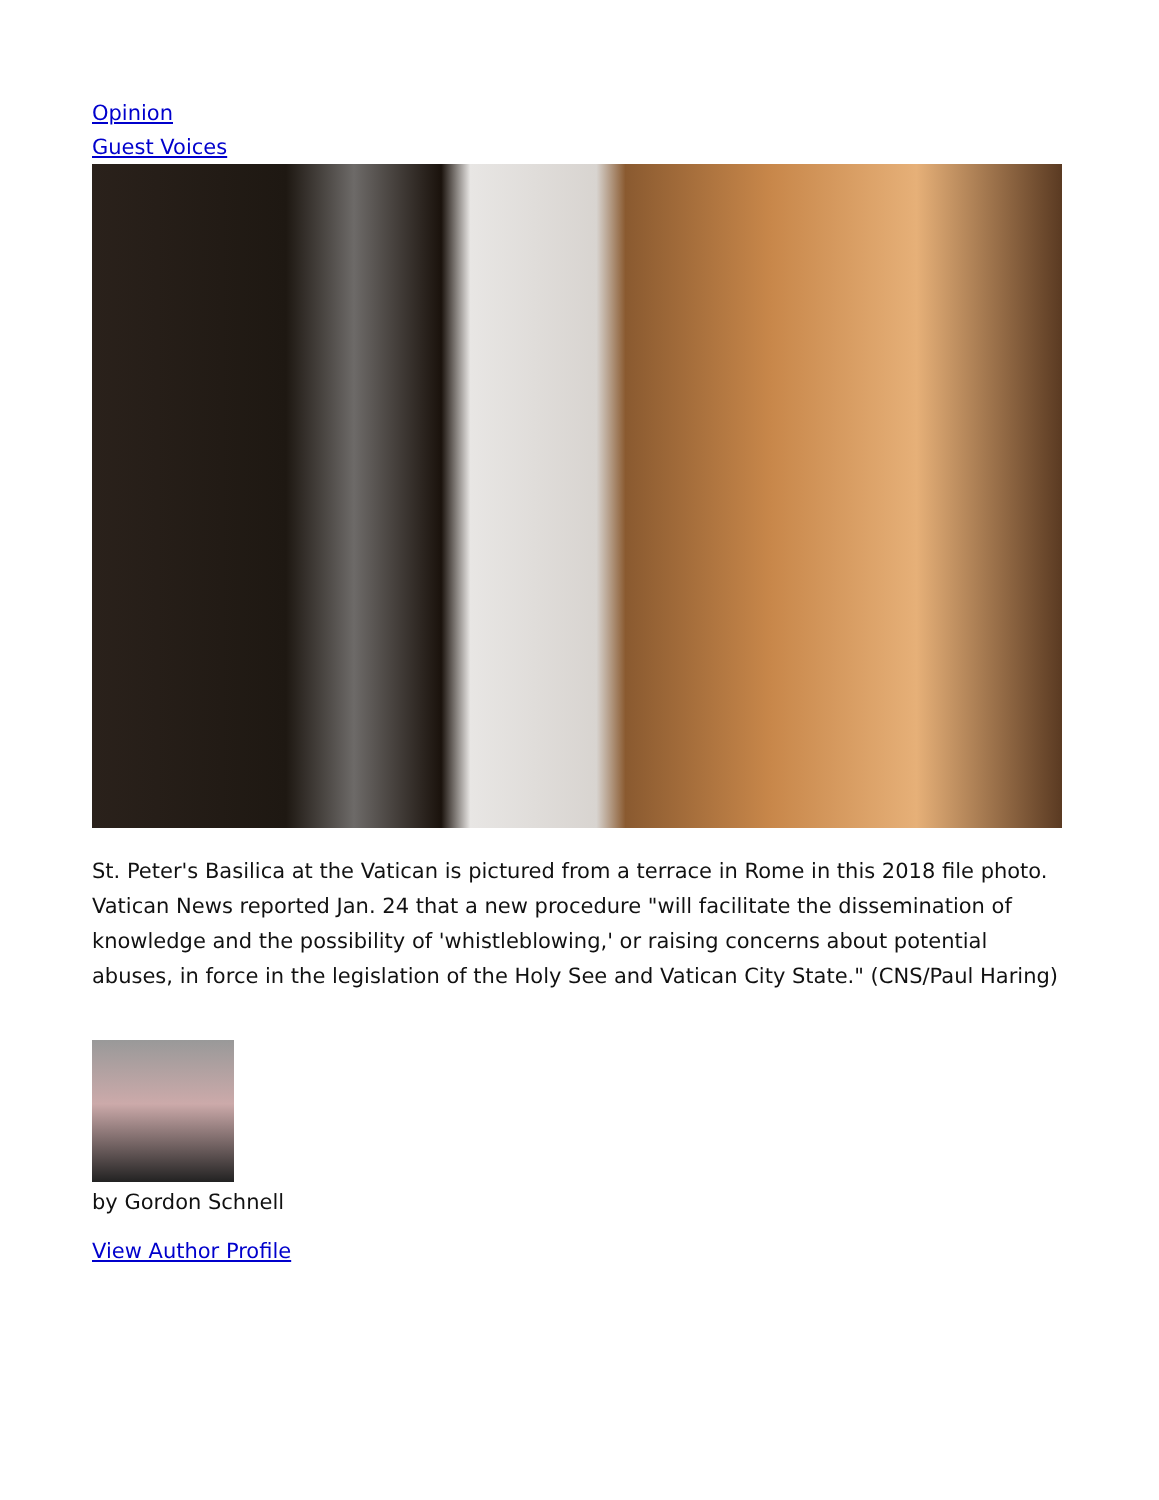Opinion
Guest Voices
St. Peter's Basilica at the Vatican is pictured from a terrace in Rome in this 2018 file photo. Vatican News reported Jan. 24 that a new procedure "will facilitate the dissemination of knowledge and the possibility of 'whistleblowing,' or raising concerns about potential abuses, in force in the legislation of the Holy See and Vatican City State." (CNS/Paul Haring)
by Gordon Schnell
View Author Profile